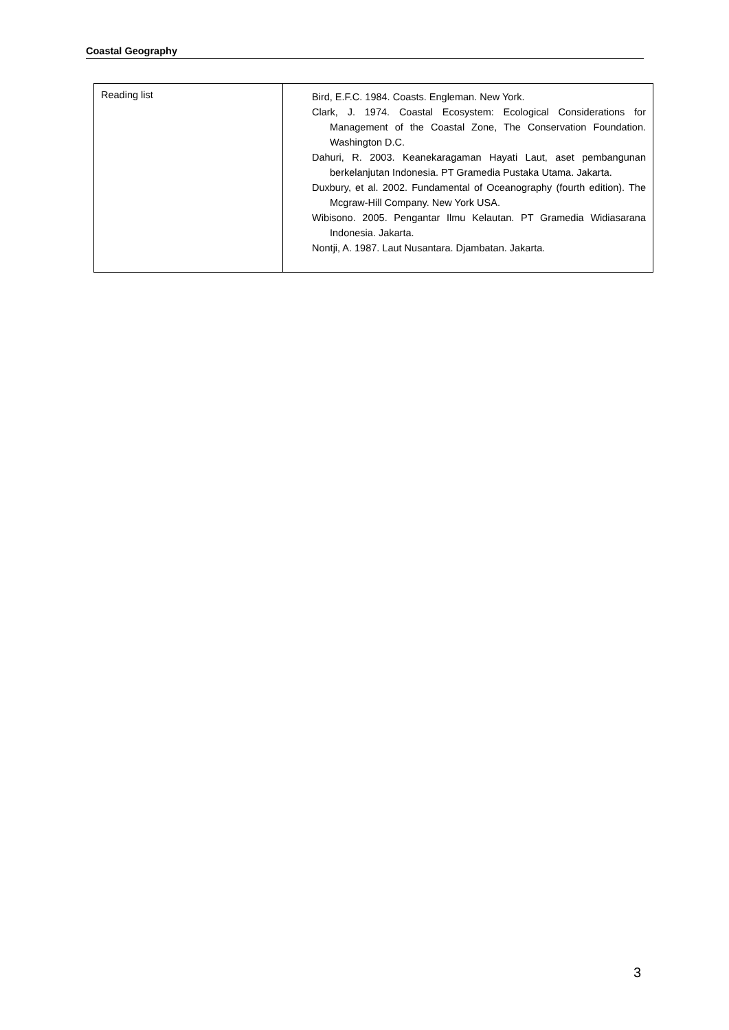Coastal Geography
| Reading list | Bird, E.F.C. 1984. Coasts. Engleman. New York. Clark, J. 1974. Coastal Ecosystem: Ecological Considerations for Management of the Coastal Zone, The Conservation Foundation. Washington D.C. Dahuri, R. 2003. Keanekaragaman Hayati Laut, aset pembangunan berkelanjutan Indonesia. PT Gramedia Pustaka Utama. Jakarta. Duxbury, et al. 2002. Fundamental of Oceanography (fourth edition). The Mcgraw-Hill Company. New York USA. Wibisono. 2005. Pengantar Ilmu Kelautan. PT Gramedia Widiasarana Indonesia. Jakarta. Nontji, A. 1987. Laut Nusantara. Djambatan. Jakarta. |
3